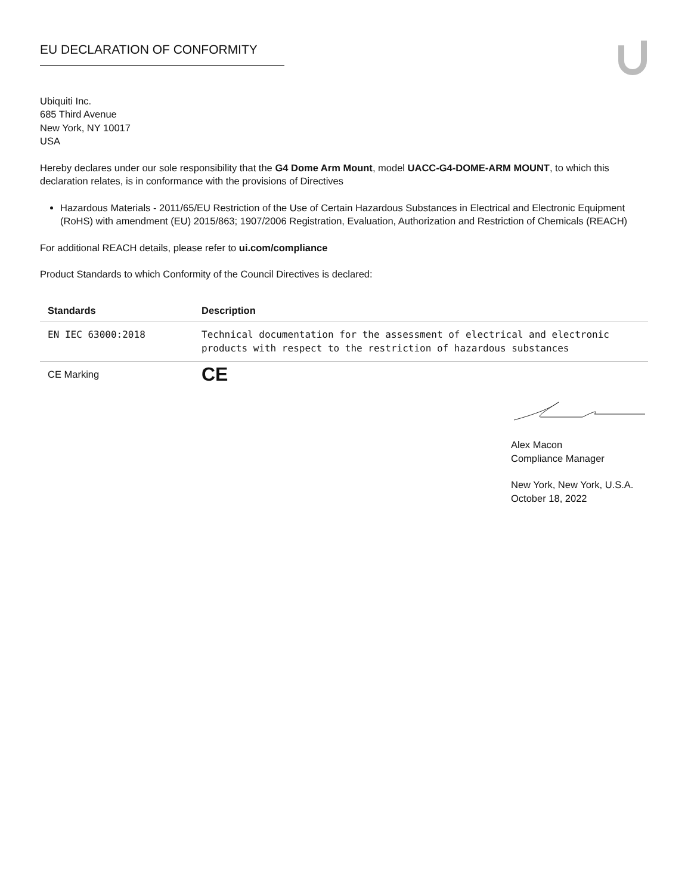EU DECLARATION OF CONFORMITY
Ubiquiti Inc.
685 Third Avenue
New York, NY 10017
USA
Hereby declares under our sole responsibility that the G4 Dome Arm Mount, model UACC-G4-DOME-ARM MOUNT, to which this declaration relates, is in conformance with the provisions of Directives
Hazardous Materials - 2011/65/EU Restriction of the Use of Certain Hazardous Substances in Electrical and Electronic Equipment (RoHS) with amendment (EU) 2015/863; 1907/2006 Registration, Evaluation, Authorization and Restriction of Chemicals (REACH)
For additional REACH details, please refer to ui.com/compliance
Product Standards to which Conformity of the Council Directives is declared:
| Standards | Description |
| --- | --- |
| EN IEC 63000:2018 | Technical documentation for the assessment of electrical and electronic products with respect to the restriction of hazardous substances |
| CE Marking | CE |
Alex Macon
Compliance Manager
New York, New York, U.S.A.
October 18, 2022